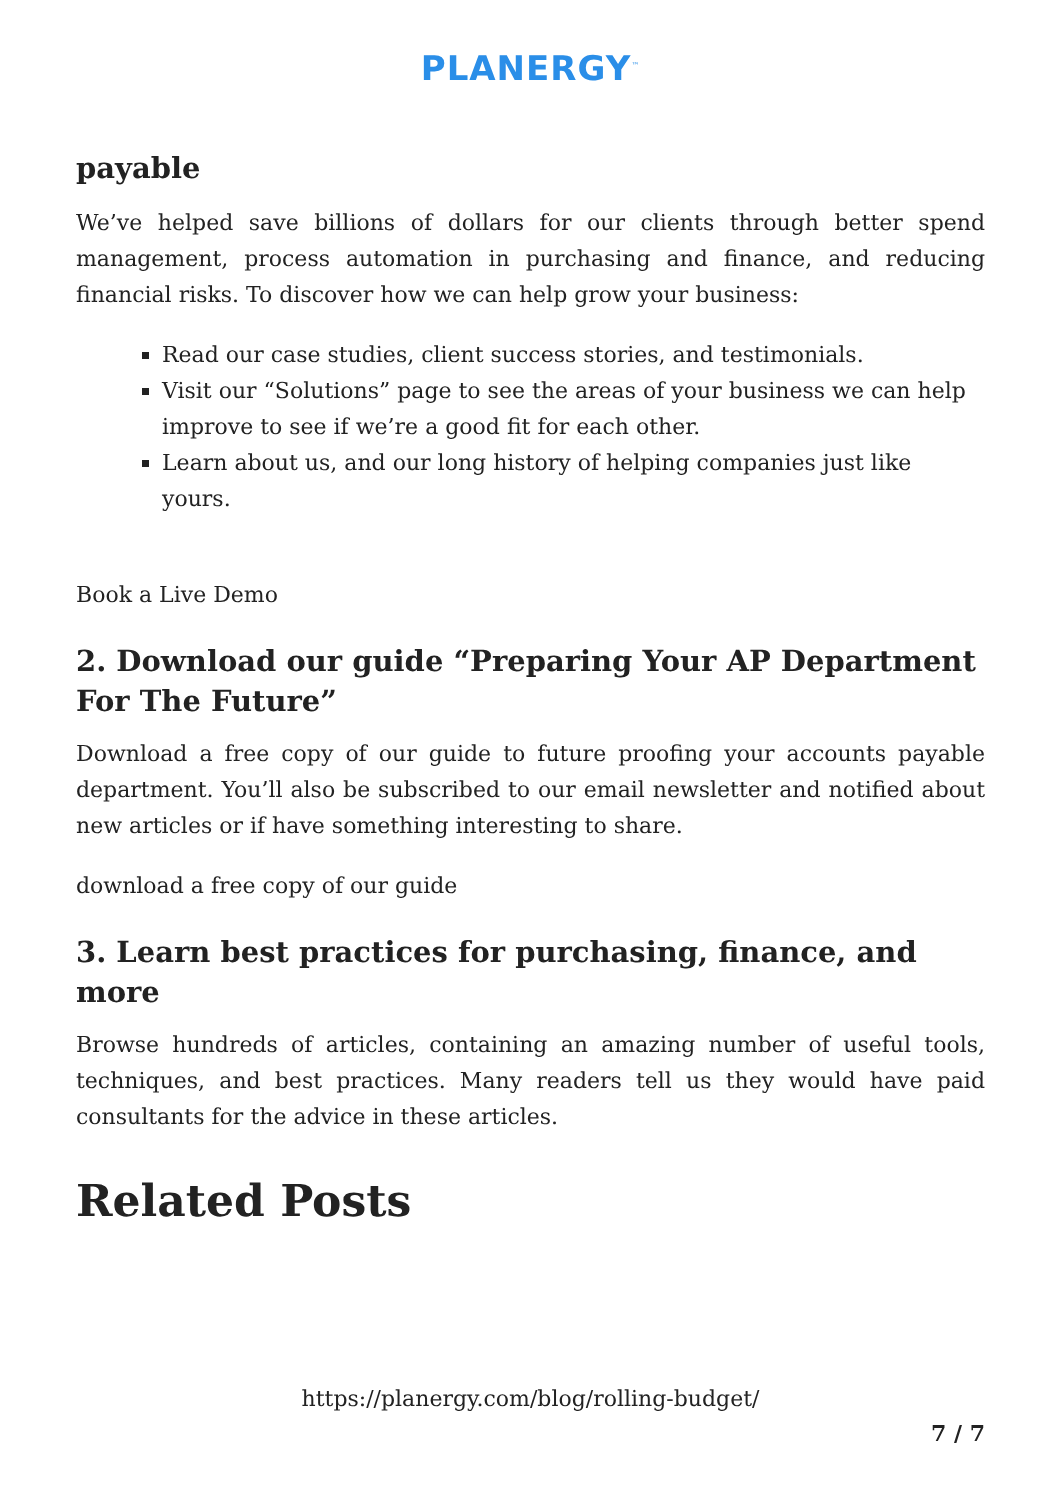PLANERGY<sup>™</sup>
payable
We’ve helped save billions of dollars for our clients through better spend management, process automation in purchasing and finance, and reducing financial risks. To discover how we can help grow your business:
Read our case studies, client success stories, and testimonials.
Visit our “Solutions” page to see the areas of your business we can help improve to see if we’re a good fit for each other.
Learn about us, and our long history of helping companies just like yours.
Book a Live Demo
2. Download our guide “Preparing Your AP Department For The Future”
Download a free copy of our guide to future proofing your accounts payable department. You’ll also be subscribed to our email newsletter and notified about new articles or if have something interesting to share.
download a free copy of our guide
3. Learn best practices for purchasing, finance, and more
Browse hundreds of articles, containing an amazing number of useful tools, techniques, and best practices. Many readers tell us they would have paid consultants for the advice in these articles.
Related Posts
https://planergy.com/blog/rolling-budget/
7 / 7